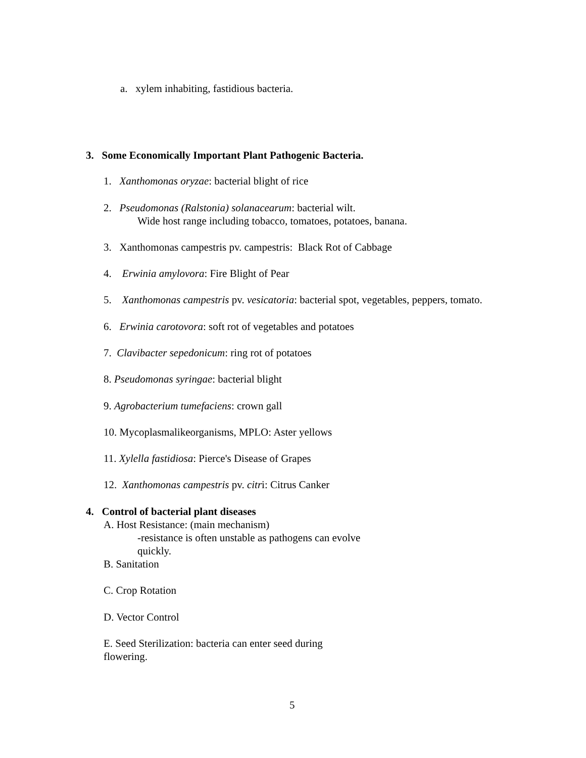a. xylem inhabiting, fastidious bacteria.
3. Some Economically Important Plant Pathogenic Bacteria.
1. Xanthomonas oryzae: bacterial blight of rice
2. Pseudomonas (Ralstonia) solanacearum: bacterial wilt.
Wide host range including tobacco, tomatoes, potatoes, banana.
3. Xanthomonas campestris pv. campestris: Black Rot of Cabbage
4. Erwinia amylovora: Fire Blight of Pear
5. Xanthomonas campestris pv. vesicatoria: bacterial spot, vegetables, peppers, tomato.
6. Erwinia carotovora: soft rot of vegetables and potatoes
7. Clavibacter sepedonicum: ring rot of potatoes
8. Pseudomonas syringae: bacterial blight
9. Agrobacterium tumefaciens: crown gall
10. Mycoplasmalikeorganisms, MPLO: Aster yellows
11. Xylella fastidiosa: Pierce's Disease of Grapes
12. Xanthomonas campestris pv. citri: Citrus Canker
4. Control of bacterial plant diseases
A. Host Resistance: (main mechanism)
-resistance is often unstable as pathogens can evolve
quickly.
B. Sanitation
C. Crop Rotation
D. Vector Control
E. Seed Sterilization: bacteria can enter seed during
flowering.
5